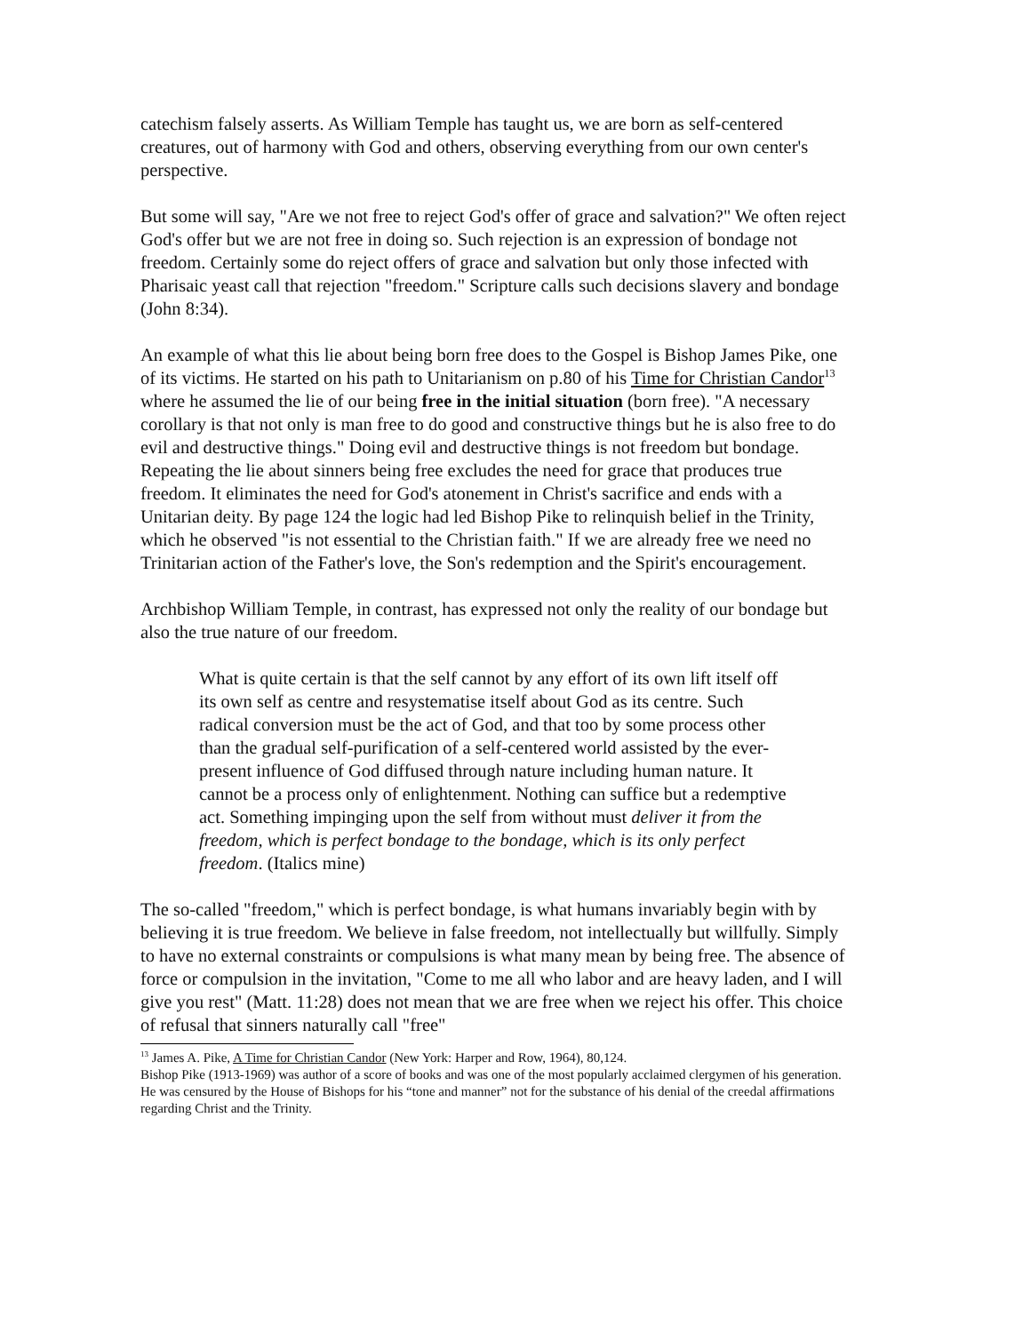catechism falsely asserts. As William Temple has taught us, we are born as self-centered creatures, out of harmony with God and others, observing everything from our own center's perspective.
But some will say, "Are we not free to reject God's offer of grace and salvation?" We often reject God's offer but we are not free in doing so. Such rejection is an expression of bondage not freedom. Certainly some do reject offers of grace and salvation but only those infected with Pharisaic yeast call that rejection "freedom." Scripture calls such decisions slavery and bondage (John 8:34).
An example of what this lie about being born free does to the Gospel is Bishop James Pike, one of its victims. He started on his path to Unitarianism on p.80 of his Time for Christian Candor<sup>13</sup> where he assumed the lie of our being free in the initial situation (born free). "A necessary corollary is that not only is man free to do good and constructive things but he is also free to do evil and destructive things." Doing evil and destructive things is not freedom but bondage. Repeating the lie about sinners being free excludes the need for grace that produces true freedom. It eliminates the need for God's atonement in Christ's sacrifice and ends with a Unitarian deity. By page 124 the logic had led Bishop Pike to relinquish belief in the Trinity, which he observed "is not essential to the Christian faith." If we are already free we need no Trinitarian action of the Father's love, the Son's redemption and the Spirit's encouragement.
Archbishop William Temple, in contrast, has expressed not only the reality of our bondage but also the true nature of our freedom.
What is quite certain is that the self cannot by any effort of its own lift itself off its own self as centre and resystematise itself about God as its centre. Such radical conversion must be the act of God, and that too by some process other than the gradual self-purification of a self-centered world assisted by the ever-present influence of God diffused through nature including human nature. It cannot be a process only of enlightenment. Nothing can suffice but a redemptive act. Something impinging upon the self from without must deliver it from the freedom, which is perfect bondage to the bondage, which is its only perfect freedom. (Italics mine)
The so-called "freedom," which is perfect bondage, is what humans invariably begin with by believing it is true freedom. We believe in false freedom, not intellectually but willfully. Simply to have no external constraints or compulsions is what many mean by being free. The absence of force or compulsion in the invitation, "Come to me all who labor and are heavy laden, and I will give you rest" (Matt. 11:28) does not mean that we are free when we reject his offer. This choice of refusal that sinners naturally call "free"
<sup>13</sup> James A. Pike, A Time for Christian Candor (New York: Harper and Row, 1964), 80,124.
Bishop Pike (1913-1969) was author of a score of books and was one of the most popularly acclaimed clergymen of his generation. He was censured by the House of Bishops for his “tone and manner” not for the substance of his denial of the creedal affirmations regarding Christ and the Trinity.